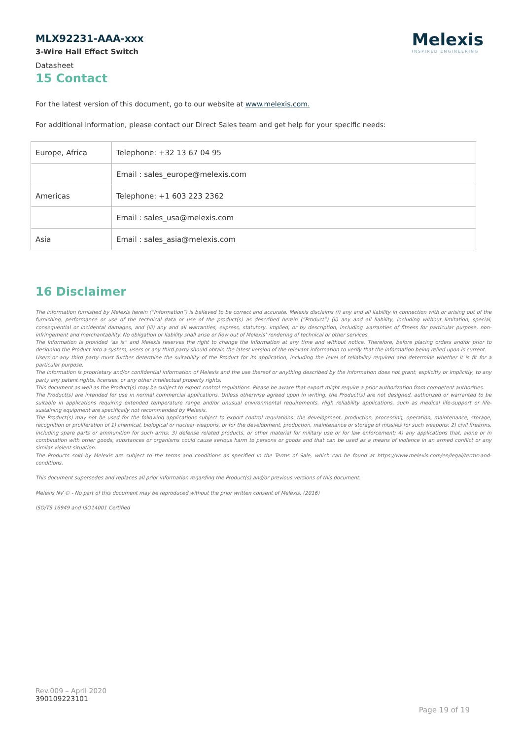MLX92231-AAA-xxx
3-Wire Hall Effect Switch
Datasheet
Melexis
INSPIRED ENGINEERING
15 Contact
For the latest version of this document, go to our website at www.melexis.com.
For additional information, please contact our Direct Sales team and get help for your specific needs:
| Europe, Africa | Telephone: +32 13 67 04 95 |
| | Email : sales_europe@melexis.com |
| Americas | Telephone: +1 603 223 2362 |
| | Email : sales_usa@melexis.com |
| Asia | Email : sales_asia@melexis.com |
16 Disclaimer
The information furnished by Melexis herein (“Information”) is believed to be correct and accurate. Melexis disclaims (i) any and all liability in connection with or arising out of the furnishing, performance or use of the technical data or use of the product(s) as described herein (“Product”) (ii) any and all liability, including without limitation, special, consequential or incidental damages, and (iii) any and all warranties, express, statutory, implied, or by description, including warranties of fitness for particular purpose, non-infringement and merchantability. No obligation or liability shall arise or flow out of Melexis’ rendering of technical or other services.
The Information is provided "as is” and Melexis reserves the right to change the Information at any time and without notice. Therefore, before placing orders and/or prior to designing the Product into a system, users or any third party should obtain the latest version of the relevant information to verify that the information being relied upon is current.
Users or any third party must further determine the suitability of the Product for its application, including the level of reliability required and determine whether it is fit for a particular purpose.
The Information is proprietary and/or confidential information of Melexis and the use thereof or anything described by the Information does not grant, explicitly or implicitly, to any party any patent rights, licenses, or any other intellectual property rights.
This document as well as the Product(s) may be subject to export control regulations. Please be aware that export might require a prior authorization from competent authorities.
The Product(s) are intended for use in normal commercial applications. Unless otherwise agreed upon in writing, the Product(s) are not designed, authorized or warranted to be suitable in applications requiring extended temperature range and/or unusual environmental requirements. High reliability applications, such as medical life-support or life-sustaining equipment are specifically not recommended by Melexis.
The Product(s) may not be used for the following applications subject to export control regulations: the development, production, processing, operation, maintenance, storage, recognition or proliferation of 1) chemical, biological or nuclear weapons, or for the development, production, maintenance or storage of missiles for such weapons: 2) civil firearms, including spare parts or ammunition for such arms; 3) defense related products, or other material for military use or for law enforcement; 4) any applications that, alone or in combination with other goods, substances or organisms could cause serious harm to persons or goods and that can be used as a means of violence in an armed conflict or any similar violent situation.
The Products sold by Melexis are subject to the terms and conditions as specified in the Terms of Sale, which can be found at https://www.melexis.com/en/legal/terms-and-conditions.
This document supersedes and replaces all prior information regarding the Product(s) and/or previous versions of this document.
Melexis NV © - No part of this document may be reproduced without the prior written consent of Melexis. (2016)
ISO/TS 16949 and ISO14001 Certified
Rev.009 – April 2020
390109223101
Page 19 of 19